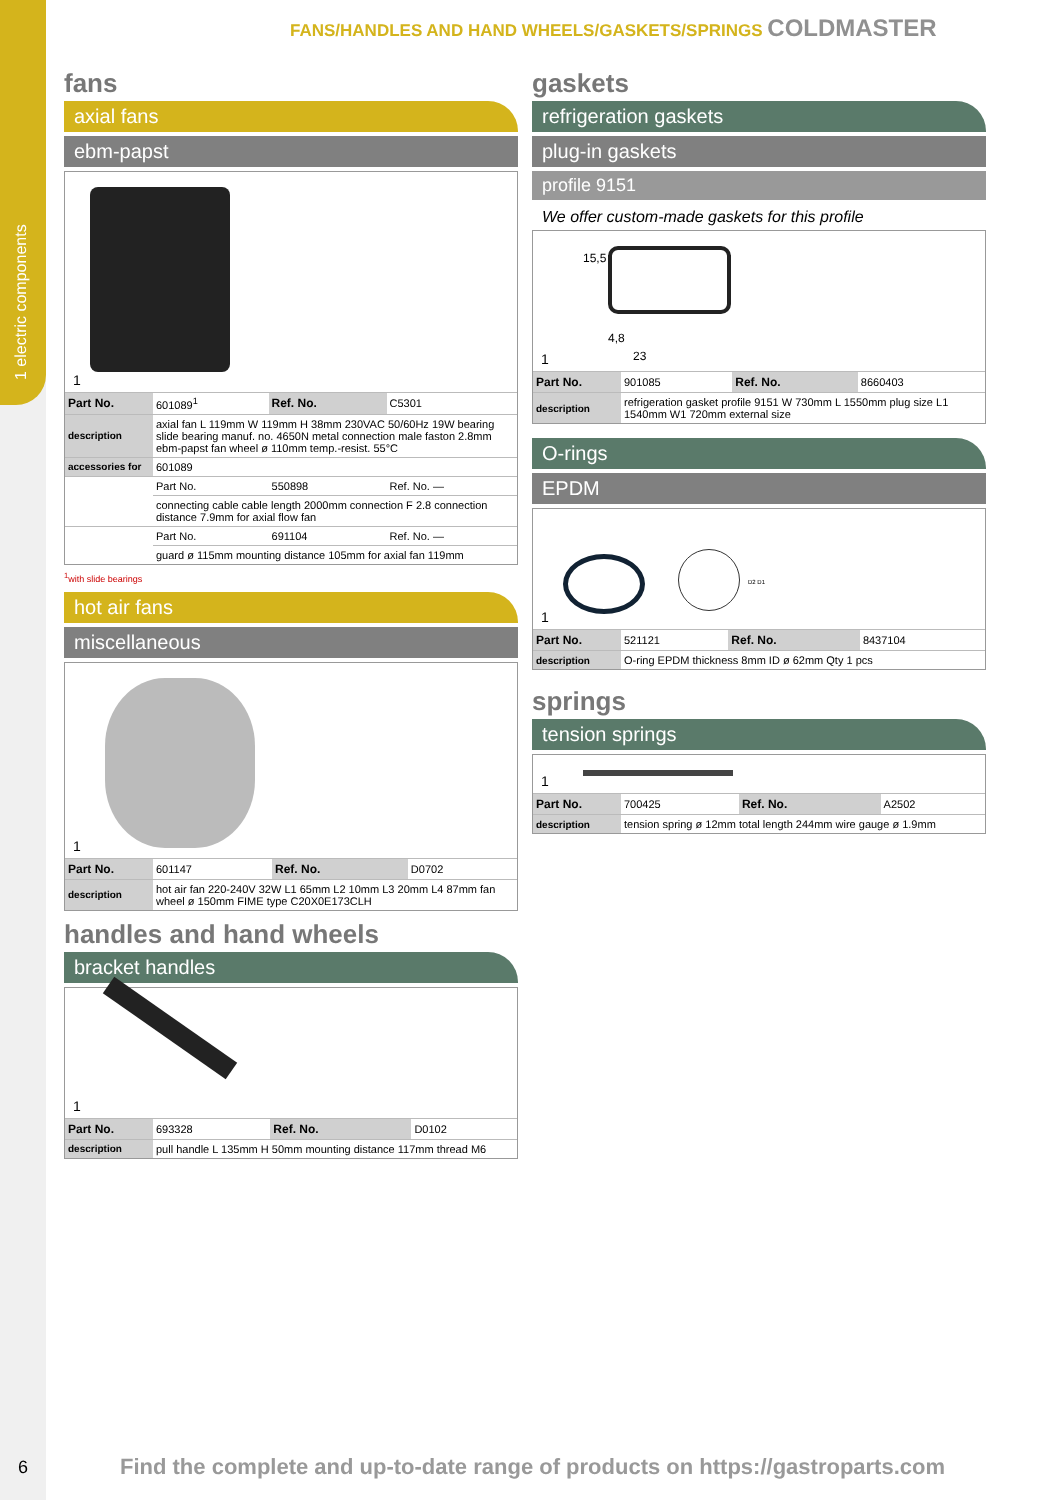1 electric components
FANS/HANDLES AND HAND WHEELS/GASKETS/SPRINGS COLDMASTER
fans
axial fans
ebm-papst
1
| Part No. | 601089<sup>1</sup> | Ref. No. | C5301 |
| description | axial fan L 119mm W 119mm H 38mm 230VAC 50/60Hz 19W bearing slide bearing manuf. no. 4650N metal connection male faston 2.8mm ebm-papst fan wheel ø 110mm temp.-resist. 55°C | | |
| accessories for | 601089 | | |
| | Part No. | 550898 | Ref. No. — |
| | connecting cable cable length 2000mm connection F 2.8 connection distance 7.9mm for axial flow fan | | |
| | Part No. | 691104 | Ref. No. — |
| | guard ø 115mm mounting distance 105mm for axial fan 119mm | | |
<sup>1</sup> with slide bearings
hot air fans
miscellaneous
1
| Part No. | 601147 | Ref. No. | D0702 |
| description | hot air fan 220-240V 32W L1 65mm L2 10mm L3 20mm L4 87mm fan wheel ø 150mm FIME type C20X0E173CLH | | |
handles and hand wheels
bracket handles
1
| Part No. | 693328 | Ref. No. | D0102 |
| description | pull handle L 135mm H 50mm mounting distance 117mm thread M6 | | |
gaskets
refrigeration gaskets
plug-in gaskets
profile 9151
We offer custom-made gaskets for this profile
15,5
4,8
23
1
| Part No. | 901085 | Ref. No. | 8660403 |
| description | refrigeration gasket profile 9151 W 730mm L 1550mm plug size L1 1540mm W1 720mm external size | | |
O-rings
EPDM
D2 D1
1
| Part No. | 521121 | Ref. No. | 8437104 |
| description | O-ring EPDM thickness 8mm ID ø 62mm Qty 1 pcs | | |
springs
tension springs
1
| Part No. | 700425 | Ref. No. | A2502 |
| description | tension spring ø 12mm total length 244mm wire gauge ø 1.9mm | | |
6
Find the complete and up-to-date range of products on https://gastroparts.com